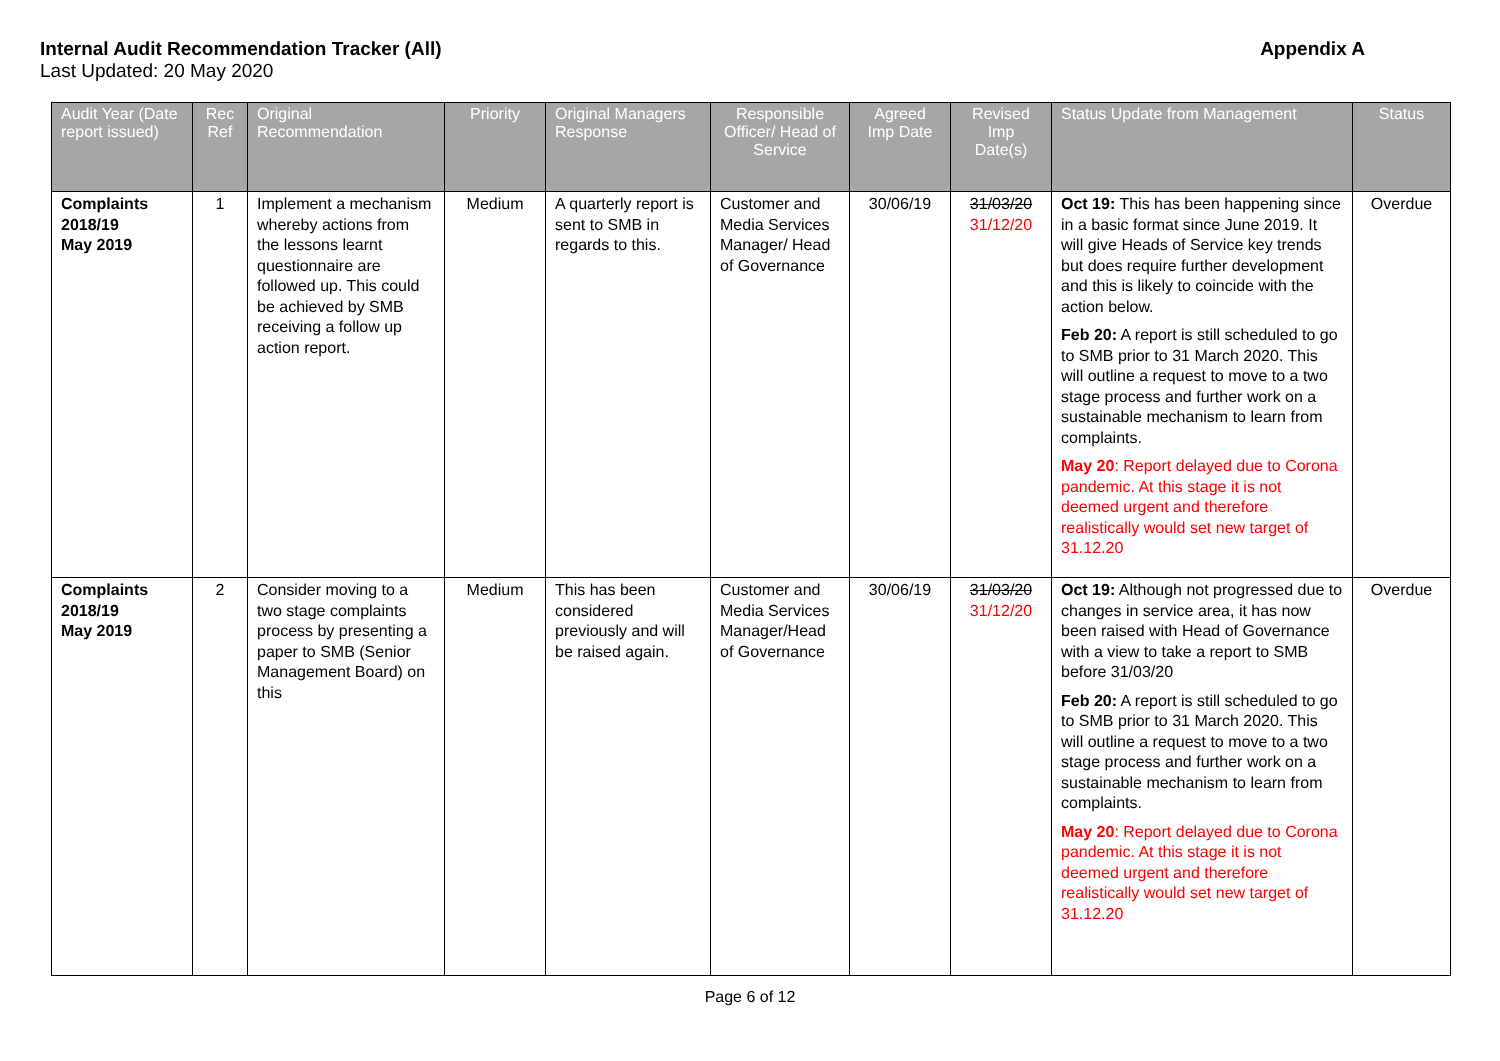Internal Audit Recommendation Tracker (All) Appendix A
Last Updated: 20 May 2020
| Audit Year (Date report issued) | Rec Ref | Original Recommendation | Priority | Original Managers Response | Responsible Officer/ Head of Service | Agreed Imp Date | Revised Imp Date(s) | Status Update from Management | Status |
| --- | --- | --- | --- | --- | --- | --- | --- | --- | --- |
| Complaints 2018/19 May 2019 | 1 | Implement a mechanism whereby actions from the lessons learnt questionnaire are followed up. This could be achieved by SMB receiving a follow up action report. | Medium | A quarterly report is sent to SMB in regards to this. | Customer and Media Services Manager/ Head of Governance | 30/06/19 | 31/03/20 31/12/20 | Oct 19: This has been happening since in a basic format since June 2019. It will give Heads of Service key trends but does require further development and this is likely to coincide with the action below. Feb 20: A report is still scheduled to go to SMB prior to 31 March 2020. This will outline a request to move to a two stage process and further work on a sustainable mechanism to learn from complaints. May 20 : Report delayed due to Corona pandemic. At this stage it is not deemed urgent and therefore realistically would set new target of 31.12.20 | Overdue |
| Complaints 2018/19 May 2019 | 2 | Consider moving to a two stage complaints process by presenting a paper to SMB (Senior Management Board) on this | Medium | This has been considered previously and will be raised again. | Customer and Media Services Manager/Head of Governance | 30/06/19 | 31/03/20 31/12/20 | Oct 19: Although not progressed due to changes in service area, it has now been raised with Head of Governance with a view to take a report to SMB before 31/03/20 Feb 20: A report is still scheduled to go to SMB prior to 31 March 2020. This will outline a request to move to a two stage process and further work on a sustainable mechanism to learn from complaints. May 20 : Report delayed due to Corona pandemic. At this stage it is not deemed urgent and therefore realistically would set new target of 31.12.20 | Overdue |
Page 6 of 12